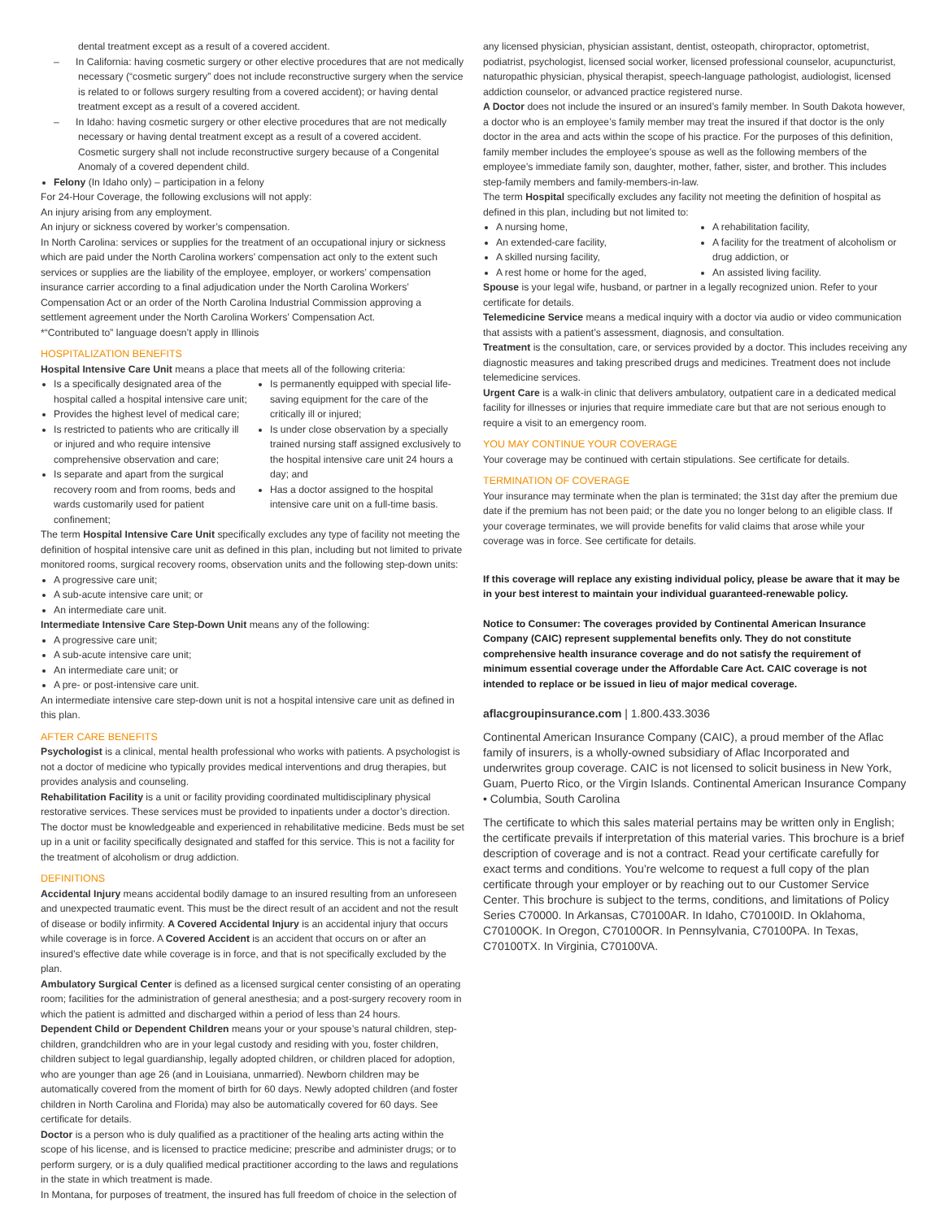dental treatment except as a result of a covered accident.
– In California: having cosmetic surgery or other elective procedures that are not medically necessary (“cosmetic surgery” does not include reconstructive surgery when the service is related to or follows surgery resulting from a covered accident); or having dental treatment except as a result of a covered accident.
– In Idaho: having cosmetic surgery or other elective procedures that are not medically necessary or having dental treatment except as a result of a covered accident. Cosmetic surgery shall not include reconstructive surgery because of a Congenital Anomaly of a covered dependent child.
Felony (In Idaho only) – participation in a felony
For 24-Hour Coverage, the following exclusions will not apply:
An injury arising from any employment.
An injury or sickness covered by worker’s compensation.
In North Carolina: services or supplies for the treatment of an occupational injury or sickness which are paid under the North Carolina workers’ compensation act only to the extent such services or supplies are the liability of the employee, employer, or workers’ compensation insurance carrier according to a final adjudication under the North Carolina Workers’ Compensation Act or an order of the North Carolina Industrial Commission approving a settlement agreement under the North Carolina Workers’ Compensation Act.
*“Contributed to” language doesn’t apply in Illinois
HOSPITALIZATION BENEFITS
Hospital Intensive Care Unit means a place that meets all of the following criteria:
Is a specifically designated area of the hospital called a hospital intensive care unit;
Provides the highest level of medical care;
Is restricted to patients who are critically ill or injured and who require intensive comprehensive observation and care;
Is separate and apart from the surgical recovery room and from rooms, beds and wards customarily used for patient confinement;
Is permanently equipped with special life-saving equipment for the care of the critically ill or injured;
Is under close observation by a specially trained nursing staff assigned exclusively to the hospital intensive care unit 24 hours a day; and
Has a doctor assigned to the hospital intensive care unit on a full-time basis.
The term Hospital Intensive Care Unit specifically excludes any type of facility not meeting the definition of hospital intensive care unit as defined in this plan, including but not limited to private monitored rooms, surgical recovery rooms, observation units and the following step-down units:
A progressive care unit;
A sub-acute intensive care unit; or
An intermediate care unit.
Intermediate Intensive Care Step-Down Unit means any of the following:
A progressive care unit;
A sub-acute intensive care unit;
An intermediate care unit; or
A pre- or post-intensive care unit.
An intermediate intensive care step-down unit is not a hospital intensive care unit as defined in this plan.
AFTER CARE BENEFITS
Psychologist is a clinical, mental health professional who works with patients. A psychologist is not a doctor of medicine who typically provides medical interventions and drug therapies, but provides analysis and counseling.
Rehabilitation Facility is a unit or facility providing coordinated multidisciplinary physical restorative services. These services must be provided to inpatients under a doctor’s direction. The doctor must be knowledgeable and experienced in rehabilitative medicine. Beds must be set up in a unit or facility specifically designated and staffed for this service. This is not a facility for the treatment of alcoholism or drug addiction.
DEFINITIONS
Accidental Injury means accidental bodily damage to an insured resulting from an unforeseen and unexpected traumatic event. This must be the direct result of an accident and not the result of disease or bodily infirmity. A Covered Accidental Injury is an accidental injury that occurs while coverage is in force. A Covered Accident is an accident that occurs on or after an insured’s effective date while coverage is in force, and that is not specifically excluded by the plan.
Ambulatory Surgical Center is defined as a licensed surgical center consisting of an operating room; facilities for the administration of general anesthesia; and a post-surgery recovery room in which the patient is admitted and discharged within a period of less than 24 hours.
Dependent Child or Dependent Children means your or your spouse’s natural children, step-children, grandchildren who are in your legal custody and residing with you, foster children, children subject to legal guardianship, legally adopted children, or children placed for adoption, who are younger than age 26 (and in Louisiana, unmarried). Newborn children may be automatically covered from the moment of birth for 60 days. Newly adopted children (and foster children in North Carolina and Florida) may also be automatically covered for 60 days. See certificate for details.
Doctor is a person who is duly qualified as a practitioner of the healing arts acting within the scope of his license, and is licensed to practice medicine; prescribe and administer drugs; or to perform surgery, or is a duly qualified medical practitioner according to the laws and regulations in the state in which treatment is made.
In Montana, for purposes of treatment, the insured has full freedom of choice in the selection of
any licensed physician, physician assistant, dentist, osteopath, chiropractor, optometrist, podiatrist, psychologist, licensed social worker, licensed professional counselor, acupuncturist, naturopathic physician, physical therapist, speech-language pathologist, audiologist, licensed addiction counselor, or advanced practice registered nurse.
A Doctor does not include the insured or an insured’s family member. In South Dakota however, a doctor who is an employee’s family member may treat the insured if that doctor is the only doctor in the area and acts within the scope of his practice. For the purposes of this definition, family member includes the employee’s spouse as well as the following members of the employee’s immediate family son, daughter, mother, father, sister, and brother. This includes step-family members and family-members-in-law.
The term Hospital specifically excludes any facility not meeting the definition of hospital as defined in this plan, including but not limited to:
A nursing home,
An extended-care facility,
A skilled nursing facility,
A rest home or home for the aged,
A rehabilitation facility,
A facility for the treatment of alcoholism or drug addiction, or
An assisted living facility.
Spouse is your legal wife, husband, or partner in a legally recognized union. Refer to your certificate for details.
Telemedicine Service means a medical inquiry with a doctor via audio or video communication that assists with a patient’s assessment, diagnosis, and consultation.
Treatment is the consultation, care, or services provided by a doctor. This includes receiving any diagnostic measures and taking prescribed drugs and medicines. Treatment does not include telemedicine services.
Urgent Care is a walk-in clinic that delivers ambulatory, outpatient care in a dedicated medical facility for illnesses or injuries that require immediate care but that are not serious enough to require a visit to an emergency room.
YOU MAY CONTINUE YOUR COVERAGE
Your coverage may be continued with certain stipulations. See certificate for details.
TERMINATION OF COVERAGE
Your insurance may terminate when the plan is terminated; the 31st day after the premium due date if the premium has not been paid; or the date you no longer belong to an eligible class. If your coverage terminates, we will provide benefits for valid claims that arose while your coverage was in force. See certificate for details.
If this coverage will replace any existing individual policy, please be aware that it may be in your best interest to maintain your individual guaranteed-renewable policy.
Notice to Consumer: The coverages provided by Continental American Insurance Company (CAIC) represent supplemental benefits only. They do not constitute comprehensive health insurance coverage and do not satisfy the requirement of minimum essential coverage under the Affordable Care Act. CAIC coverage is not intended to replace or be issued in lieu of major medical coverage.
aflacgroupinsurance.com | 1.800.433.3036
Continental American Insurance Company (CAIC), a proud member of the Aflac family of insurers, is a wholly-owned subsidiary of Aflac Incorporated and underwrites group coverage. CAIC is not licensed to solicit business in New York, Guam, Puerto Rico, or the Virgin Islands. Continental American Insurance Company • Columbia, South Carolina
The certificate to which this sales material pertains may be written only in English; the certificate prevails if interpretation of this material varies. This brochure is a brief description of coverage and is not a contract. Read your certificate carefully for exact terms and conditions. You’re welcome to request a full copy of the plan certificate through your employer or by reaching out to our Customer Service Center. This brochure is subject to the terms, conditions, and limitations of Policy Series C70000. In Arkansas, C70100AR. In Idaho, C70100ID. In Oklahoma, C70100OK. In Oregon, C70100OR. In Pennsylvania, C70100PA. In Texas, C70100TX. In Virginia, C70100VA.